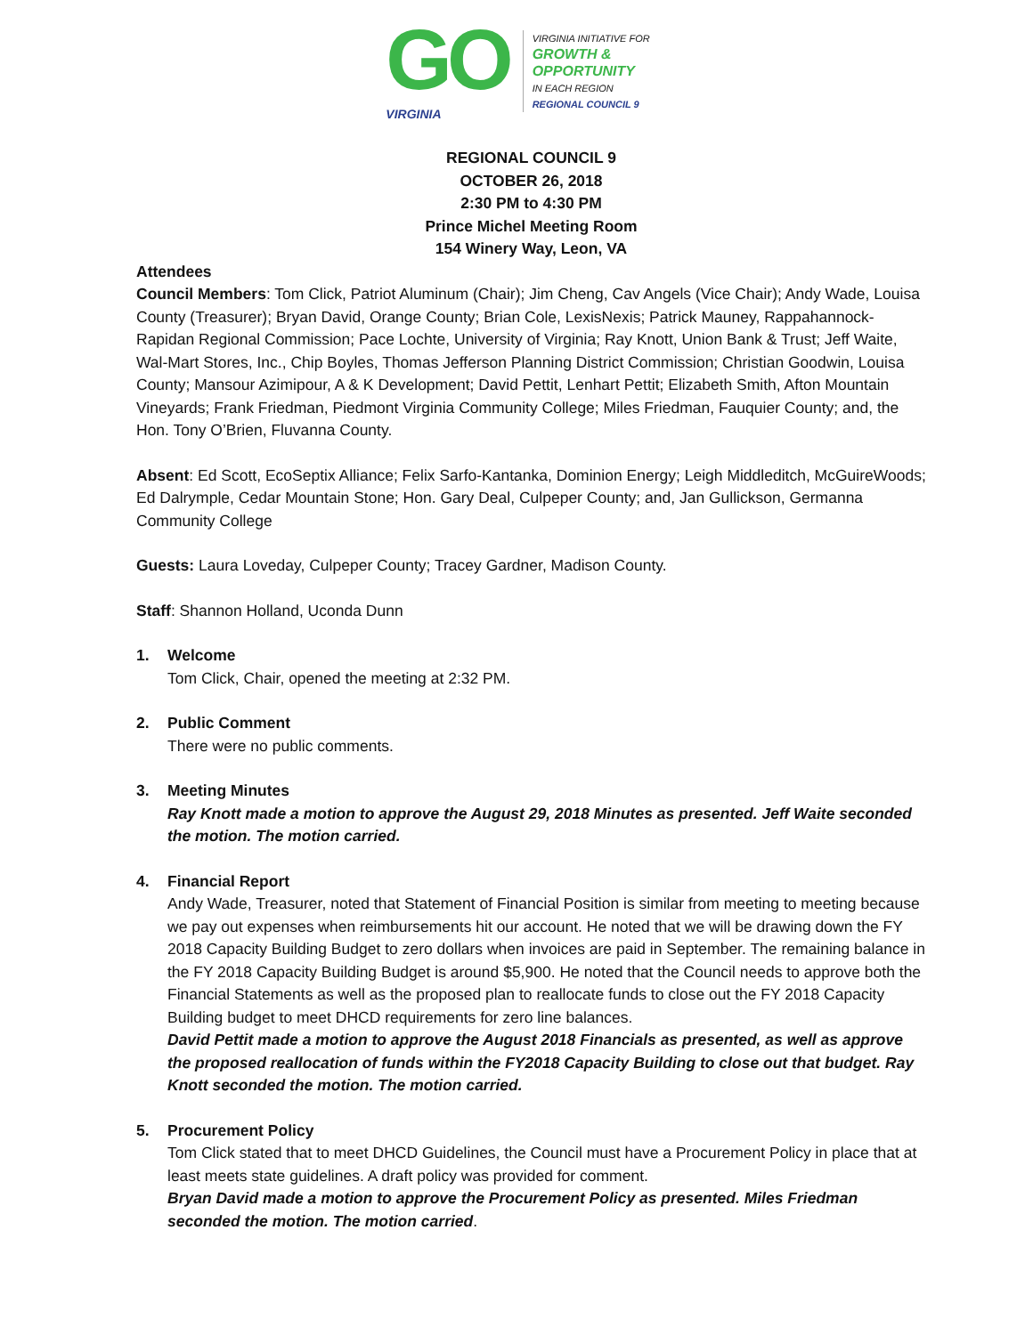GO
VIRGINIA
VIRGINIA INITIATIVE FOR
GROWTH &
OPPORTUNITY
IN EACH REGION
REGIONAL COUNCIL 9
REGIONAL COUNCIL 9
OCTOBER 26, 2018
2:30 PM to 4:30 PM
Prince Michel Meeting Room
154 Winery Way, Leon, VA
Attendees
Council Members: Tom Click, Patriot Aluminum (Chair); Jim Cheng, Cav Angels (Vice Chair); Andy Wade, Louisa County (Treasurer); Bryan David, Orange County; Brian Cole, LexisNexis; Patrick Mauney, Rappahannock-Rapidan Regional Commission; Pace Lochte, University of Virginia; Ray Knott, Union Bank & Trust; Jeff Waite, Wal-Mart Stores, Inc., Chip Boyles, Thomas Jefferson Planning District Commission; Christian Goodwin, Louisa County; Mansour Azimipour, A & K Development; David Pettit, Lenhart Pettit; Elizabeth Smith, Afton Mountain Vineyards; Frank Friedman, Piedmont Virginia Community College; Miles Friedman, Fauquier County; and, the Hon. Tony O’Brien, Fluvanna County.
Absent: Ed Scott, EcoSeptix Alliance; Felix Sarfo-Kantanka, Dominion Energy; Leigh Middleditch, McGuireWoods; Ed Dalrymple, Cedar Mountain Stone; Hon. Gary Deal, Culpeper County; and, Jan Gullickson, Germanna Community College
Guests: Laura Loveday, Culpeper County; Tracey Gardner, Madison County.
Staff: Shannon Holland, Uconda Dunn
1. Welcome
Tom Click, Chair, opened the meeting at 2:32 PM.
2. Public Comment
There were no public comments.
3. Meeting Minutes
Ray Knott made a motion to approve the August 29, 2018 Minutes as presented. Jeff Waite seconded the motion. The motion carried.
4. Financial Report
Andy Wade, Treasurer, noted that Statement of Financial Position is similar from meeting to meeting because we pay out expenses when reimbursements hit our account. He noted that we will be drawing down the FY 2018 Capacity Building Budget to zero dollars when invoices are paid in September. The remaining balance in the FY 2018 Capacity Building Budget is around $5,900. He noted that the Council needs to approve both the Financial Statements as well as the proposed plan to reallocate funds to close out the FY 2018 Capacity Building budget to meet DHCD requirements for zero line balances.
David Pettit made a motion to approve the August 2018 Financials as presented, as well as approve the proposed reallocation of funds within the FY2018 Capacity Building to close out that budget. Ray Knott seconded the motion. The motion carried.
5. Procurement Policy
Tom Click stated that to meet DHCD Guidelines, the Council must have a Procurement Policy in place that at least meets state guidelines. A draft policy was provided for comment.
Bryan David made a motion to approve the Procurement Policy as presented. Miles Friedman seconded the motion. The motion carried.